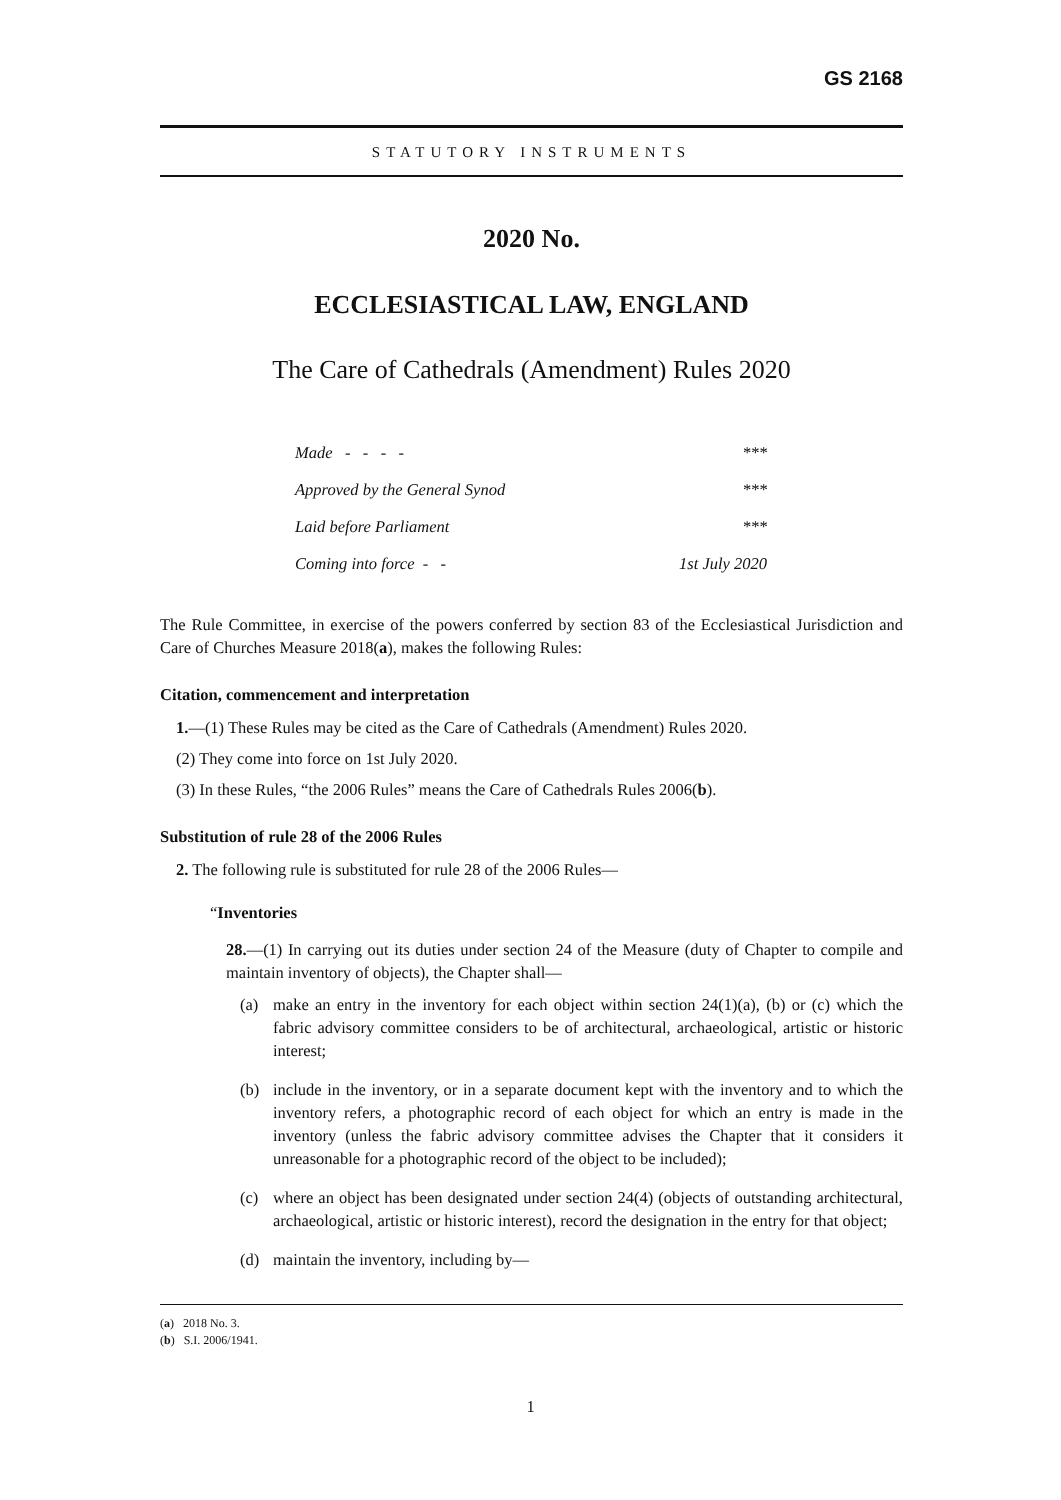GS 2168
STATUTORY INSTRUMENTS
2020 No.
ECCLESIASTICAL LAW, ENGLAND
The Care of Cathedrals (Amendment) Rules 2020
| Made - - - - | *** |
| Approved by the General Synod | *** |
| Laid before Parliament | *** |
| Coming into force - - | 1st July 2020 |
The Rule Committee, in exercise of the powers conferred by section 83 of the Ecclesiastical Jurisdiction and Care of Churches Measure 2018(a), makes the following Rules:
Citation, commencement and interpretation
1.—(1) These Rules may be cited as the Care of Cathedrals (Amendment) Rules 2020.
(2) They come into force on 1st July 2020.
(3) In these Rules, “the 2006 Rules” means the Care of Cathedrals Rules 2006(b).
Substitution of rule 28 of the 2006 Rules
2. The following rule is substituted for rule 28 of the 2006 Rules—
“Inventories
28.—(1) In carrying out its duties under section 24 of the Measure (duty of Chapter to compile and maintain inventory of objects), the Chapter shall—
(a) make an entry in the inventory for each object within section 24(1)(a), (b) or (c) which the fabric advisory committee considers to be of architectural, archaeological, artistic or historic interest;
(b) include in the inventory, or in a separate document kept with the inventory and to which the inventory refers, a photographic record of each object for which an entry is made in the inventory (unless the fabric advisory committee advises the Chapter that it considers it unreasonable for a photographic record of the object to be included);
(c) where an object has been designated under section 24(4) (objects of outstanding architectural, archaeological, artistic or historic interest), record the designation in the entry for that object;
(d) maintain the inventory, including by—
(a) 2018 No. 3.
(b) S.I. 2006/1941.
1